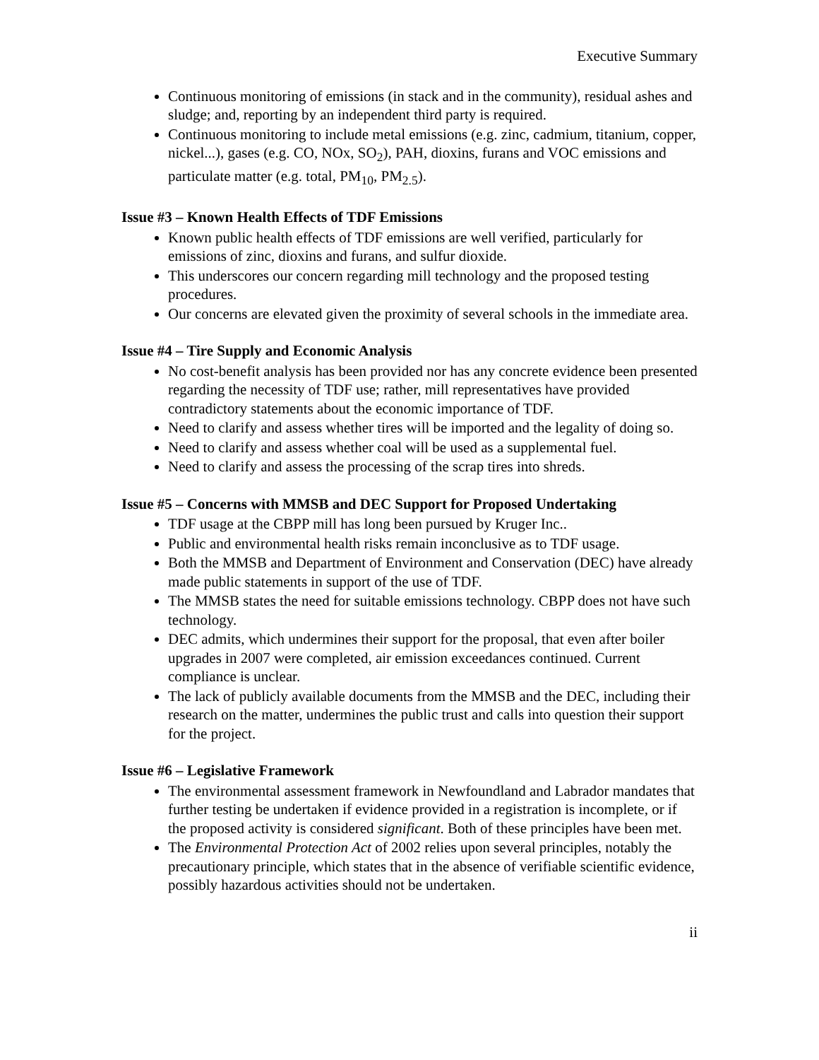Executive Summary
Continuous monitoring of emissions (in stack and in the community), residual ashes and sludge; and, reporting by an independent third party is required.
Continuous monitoring to include metal emissions (e.g. zinc, cadmium, titanium, copper, nickel...), gases (e.g. CO, NOx, SO<sub>2</sub>), PAH, dioxins, furans and VOC emissions and particulate matter (e.g. total, PM<sub>10</sub>, PM<sub>2.5</sub>).
Issue #3 – Known Health Effects of TDF Emissions
Known public health effects of TDF emissions are well verified, particularly for emissions of zinc, dioxins and furans, and sulfur dioxide.
This underscores our concern regarding mill technology and the proposed testing procedures.
Our concerns are elevated given the proximity of several schools in the immediate area.
Issue #4 – Tire Supply and Economic Analysis
No cost-benefit analysis has been provided nor has any concrete evidence been presented regarding the necessity of TDF use; rather, mill representatives have provided contradictory statements about the economic importance of TDF.
Need to clarify and assess whether tires will be imported and the legality of doing so.
Need to clarify and assess whether coal will be used as a supplemental fuel.
Need to clarify and assess the processing of the scrap tires into shreds.
Issue #5 – Concerns with MMSB and DEC Support for Proposed Undertaking
TDF usage at the CBPP mill has long been pursued by Kruger Inc..
Public and environmental health risks remain inconclusive as to TDF usage.
Both the MMSB and Department of Environment and Conservation (DEC) have already made public statements in support of the use of TDF.
The MMSB states the need for suitable emissions technology. CBPP does not have such technology.
DEC admits, which undermines their support for the proposal, that even after boiler upgrades in 2007 were completed, air emission exceedances continued. Current compliance is unclear.
The lack of publicly available documents from the MMSB and the DEC, including their research on the matter, undermines the public trust and calls into question their support for the project.
Issue #6 – Legislative Framework
The environmental assessment framework in Newfoundland and Labrador mandates that further testing be undertaken if evidence provided in a registration is incomplete, or if the proposed activity is considered significant. Both of these principles have been met.
The Environmental Protection Act of 2002 relies upon several principles, notably the precautionary principle, which states that in the absence of verifiable scientific evidence, possibly hazardous activities should not be undertaken.
ii